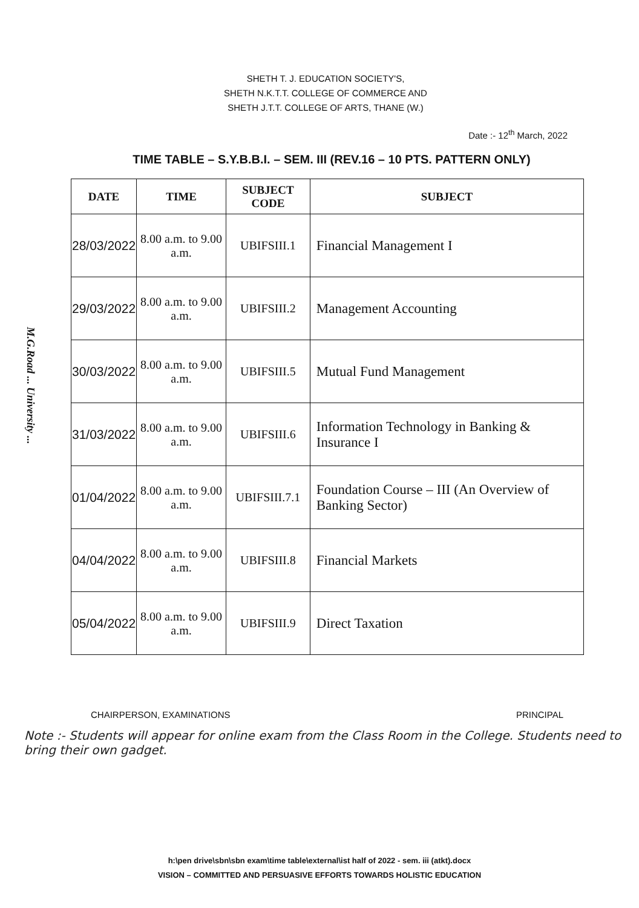M.G.Road ... University ...
SHETH T. J. EDUCATION SOCIETY'S,
SHETH N.K.T.T. COLLEGE OF COMMERCE AND
SHETH J.T.T. COLLEGE OF ARTS, THANE (W.)
Date :- 12<sup>th</sup> March, 2022
TIME TABLE – S.Y.B.B.I. – SEM. III (REV.16 – 10 PTS. PATTERN ONLY)
| DATE | TIME | SUBJECT CODE | SUBJECT |
| --- | --- | --- | --- |
| 28/03/2022 | 8.00 a.m. to 9.00 a.m. | UBIFSIII.1 | Financial Management I |
| 29/03/2022 | 8.00 a.m. to 9.00 a.m. | UBIFSIII.2 | Management Accounting |
| 30/03/2022 | 8.00 a.m. to 9.00 a.m. | UBIFSIII.5 | Mutual Fund Management |
| 31/03/2022 | 8.00 a.m. to 9.00 a.m. | UBIFSIII.6 | Information Technology in Banking & Insurance I |
| 01/04/2022 | 8.00 a.m. to 9.00 a.m. | UBIFSIII.7.1 | Foundation Course – III (An Overview of Banking Sector) |
| 04/04/2022 | 8.00 a.m. to 9.00 a.m. | UBIFSIII.8 | Financial Markets |
| 05/04/2022 | 8.00 a.m. to 9.00 a.m. | UBIFSIII.9 | Direct Taxation |
CHAIRPERSON, EXAMINATIONS PRINCIPAL
Note :- Students will appear for online exam from the Class Room in the College. Students need to bring their own gadget.
h:\pen drive\sbn\sbn exam\time table\external\ist half of 2022 - sem. iii (atkt).docx
VISION – COMMITTED AND PERSUASIVE EFFORTS TOWARDS HOLISTIC EDUCATION